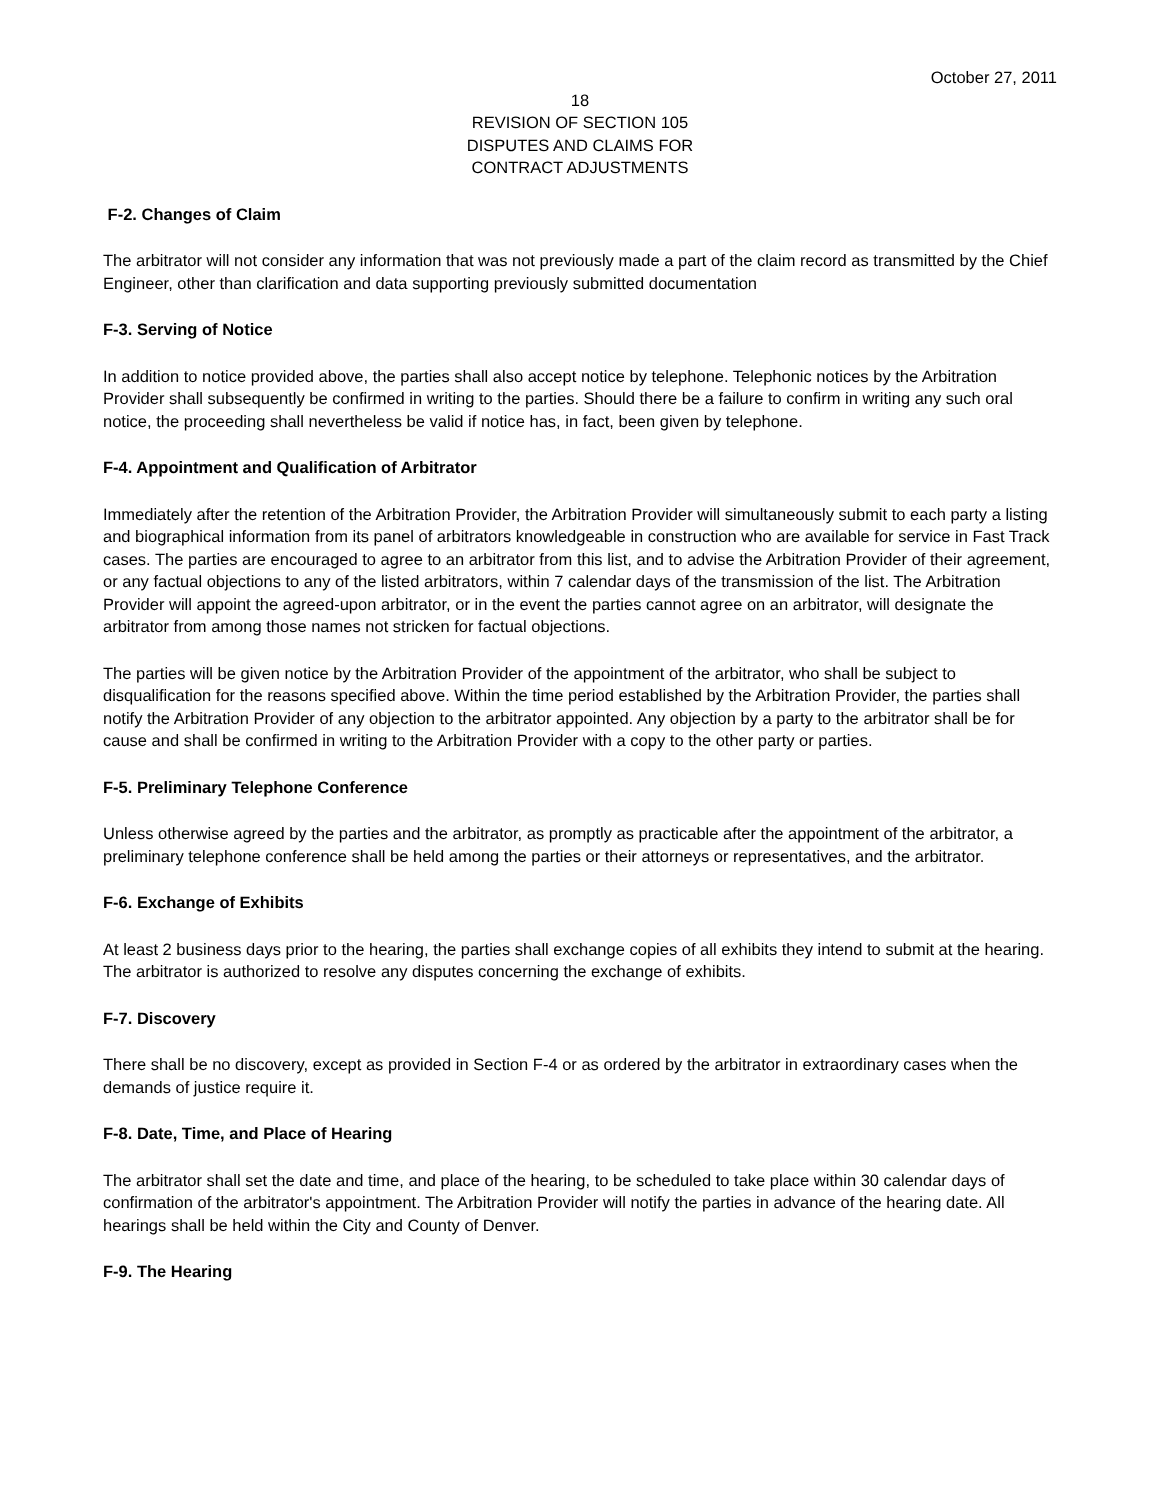October 27, 2011
18
REVISION OF SECTION 105
DISPUTES AND CLAIMS FOR
CONTRACT ADJUSTMENTS
F-2. Changes of Claim
The arbitrator will not consider any information that was not previously made a part of the claim record as transmitted by the Chief Engineer, other than clarification and data supporting previously submitted documentation
F-3. Serving of Notice
In addition to notice provided above, the parties shall also accept notice by telephone. Telephonic notices by the Arbitration Provider shall subsequently be confirmed in writing to the parties. Should there be a failure to confirm in writing any such oral notice, the proceeding shall nevertheless be valid if notice has, in fact, been given by telephone.
F-4. Appointment and Qualification of Arbitrator
Immediately after the retention of the Arbitration Provider, the Arbitration Provider will simultaneously submit to each party a listing and biographical information from its panel of arbitrators knowledgeable in construction who are available for service in Fast Track cases. The parties are encouraged to agree to an arbitrator from this list, and to advise the Arbitration Provider of their agreement, or any factual objections to any of the listed arbitrators, within 7 calendar days of the transmission of the list. The Arbitration Provider will appoint the agreed-upon arbitrator, or in the event the parties cannot agree on an arbitrator, will designate the arbitrator from among those names not stricken for factual objections.
The parties will be given notice by the Arbitration Provider of the appointment of the arbitrator, who shall be subject to disqualification for the reasons specified above. Within the time period established by the Arbitration Provider, the parties shall notify the Arbitration Provider of any objection to the arbitrator appointed. Any objection by a party to the arbitrator shall be for cause and shall be confirmed in writing to the Arbitration Provider with a copy to the other party or parties.
F-5. Preliminary Telephone Conference
Unless otherwise agreed by the parties and the arbitrator, as promptly as practicable after the appointment of the arbitrator, a preliminary telephone conference shall be held among the parties or their attorneys or representatives, and the arbitrator.
F-6. Exchange of Exhibits
At least 2 business days prior to the hearing, the parties shall exchange copies of all exhibits they intend to submit at the hearing. The arbitrator is authorized to resolve any disputes concerning the exchange of exhibits.
F-7. Discovery
There shall be no discovery, except as provided in Section F-4 or as ordered by the arbitrator in extraordinary cases when the demands of justice require it.
F-8. Date, Time, and Place of Hearing
The arbitrator shall set the date and time, and place of the hearing, to be scheduled to take place within 30 calendar days of confirmation of the arbitrator's appointment. The Arbitration Provider will notify the parties in advance of the hearing date. All hearings shall be held within the City and County of Denver.
F-9. The Hearing